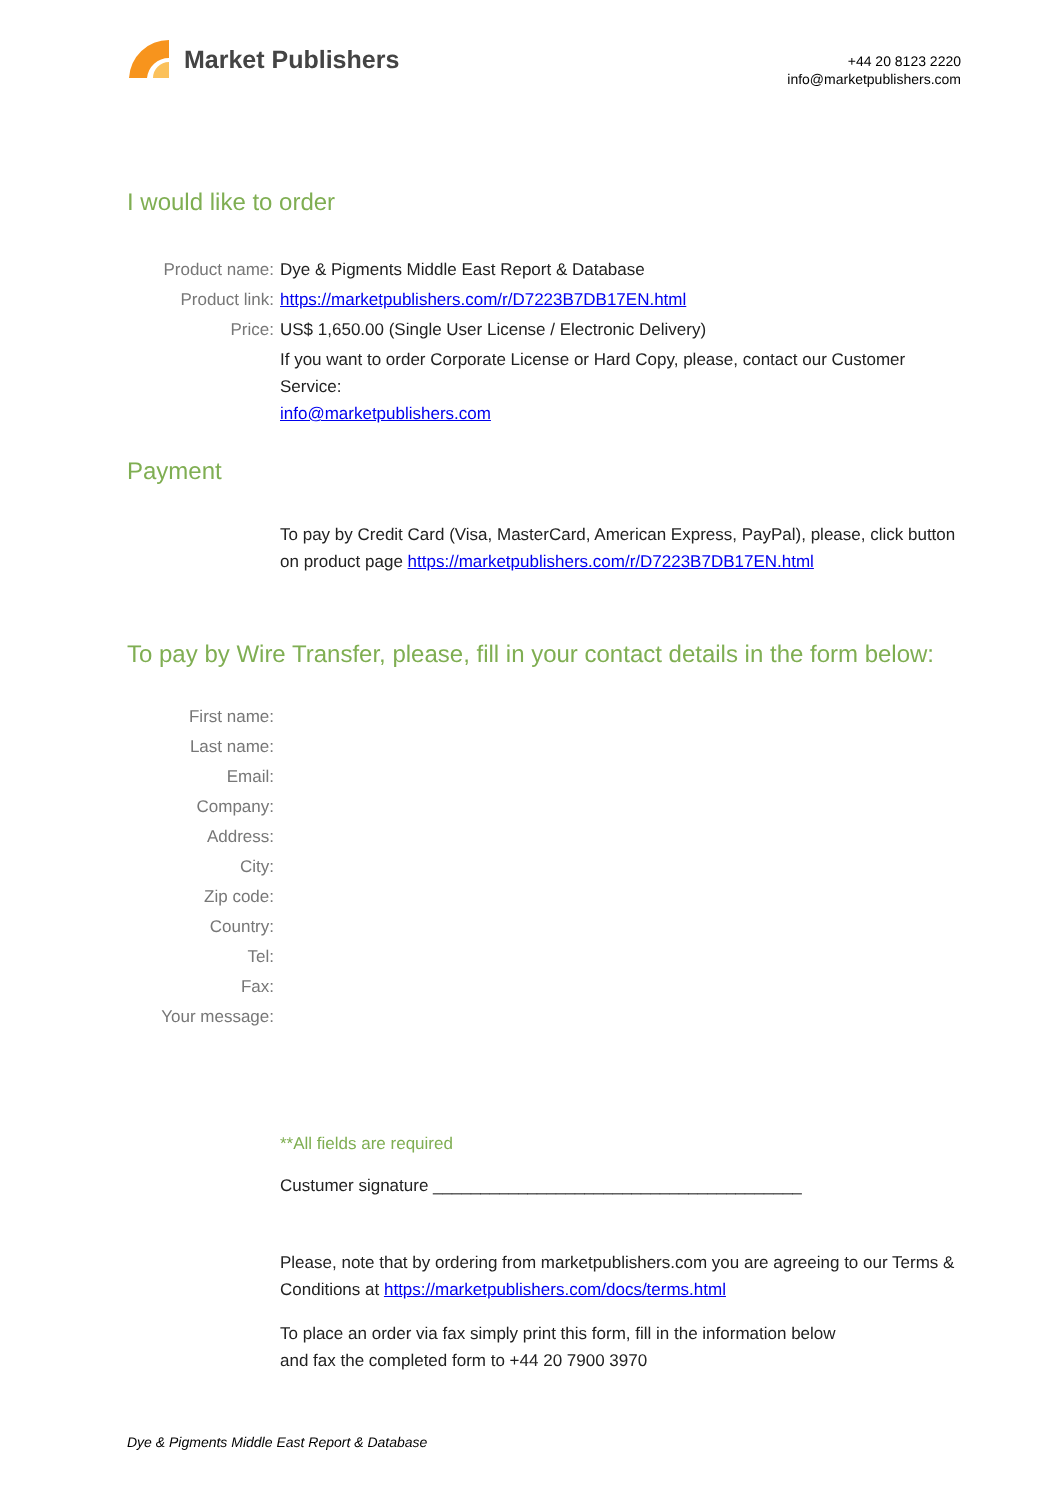Market Publishers
+44 20 8123 2220
info@marketpublishers.com
I would like to order
Product name: Dye & Pigments Middle East Report & Database
Product link: https://marketpublishers.com/r/D7223B7DB17EN.html
Price: US$ 1,650.00 (Single User License / Electronic Delivery)
If you want to order Corporate License or Hard Copy, please, contact our Customer Service:
info@marketpublishers.com
Payment
To pay by Credit Card (Visa, MasterCard, American Express, PayPal), please, click button on product page https://marketpublishers.com/r/D7223B7DB17EN.html
To pay by Wire Transfer, please, fill in your contact details in the form below:
First name:
Last name:
Email:
Company:
Address:
City:
Zip code:
Country:
Tel:
Fax:
Your message:
**All fields are required
Custumer signature _______________________________________
Please, note that by ordering from marketpublishers.com you are agreeing to our Terms & Conditions at https://marketpublishers.com/docs/terms.html
To place an order via fax simply print this form, fill in the information below
and fax the completed form to +44 20 7900 3970
Dye & Pigments Middle East Report & Database